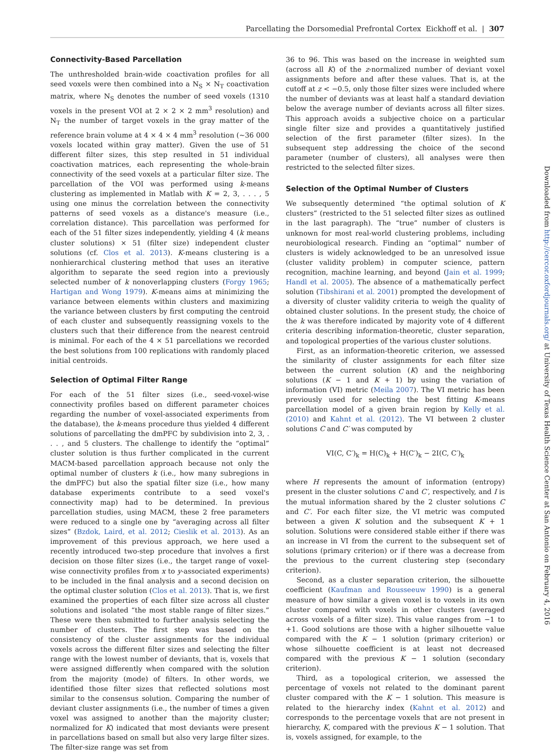Parcellating the Dorsomedial Prefrontal Cortex Eickhoff et al. | 307
Connectivity-Based Parcellation
The unthresholded brain-wide coactivation profiles for all seed voxels were then combined into a N<sub>S</sub> × N<sub>T</sub> coactivation matrix, where N<sub>S</sub> denotes the number of seed voxels (1310 voxels in the present VOI at 2 × 2 × 2 mm<sup>3</sup> resolution) and N<sub>T</sub> the number of target voxels in the gray matter of the reference brain volume at 4 × 4 × 4 mm<sup>3</sup> resolution (~36 000 voxels located within gray matter). Given the use of 51 different filter sizes, this step resulted in 51 individual coactivation matrices, each representing the whole-brain connectivity of the seed voxels at a particular filter size. The parcellation of the VOI was performed using k-means clustering as implemented in Matlab with K = 2, 3, . . . , 5 using one minus the correlation between the connectivity patterns of seed voxels as a distance's measure (i.e., correlation distance). This parcellation was performed for each of the 51 filter sizes independently, yielding 4 (k means cluster solutions) × 51 (filter size) independent cluster solutions (cf. Clos et al. 2013). K-means clustering is a nonhierarchical clustering method that uses an iterative algorithm to separate the seed region into a previously selected number of k nonoverlapping clusters (Forgy 1965; Hartigan and Wong 1979). K-means aims at minimizing the variance between elements within clusters and maximizing the variance between clusters by first computing the centroid of each cluster and subsequently reassigning voxels to the clusters such that their difference from the nearest centroid is minimal. For each of the 4 × 51 parcellations we recorded the best solutions from 100 replications with randomly placed initial centroids.
Selection of Optimal Filter Range
For each of the 51 filter sizes (i.e., seed-voxel-wise connectivity profiles based on different parameter choices regarding the number of voxel-associated experiments from the database), the k-means procedure thus yielded 4 different solutions of parcellating the dmPFC by subdivision into 2, 3, . . . , and 5 clusters. The challenge to identify the “optimal” cluster solution is thus further complicated in the current MACM-based parcellation approach because not only the optimal number of clusters k (i.e., how many subregions in the dmPFC) but also the spatial filter size (i.e., how many database experiments contribute to a seed voxel's connectivity map) had to be determined. In previous parcellation studies, using MACM, these 2 free parameters were reduced to a single one by “averaging across all filter sizes” (Bzdok, Laird, et al. 2012; Cieslik et al. 2013). As an improvement of this previous approach, we here used a recently introduced two-step procedure that involves a first decision on those filter sizes (i.e., the target range of voxel-wise connectivity profiles from x to y-associated experiments) to be included in the final analysis and a second decision on the optimal cluster solution (Clos et al. 2013). That is, we first examined the properties of each filter size across all cluster solutions and isolated “the most stable range of filter sizes.” These were then submitted to further analysis selecting the number of clusters. The first step was based on the consistency of the cluster assignments for the individual voxels across the different filter sizes and selecting the filter range with the lowest number of deviants, that is, voxels that were assigned differently when compared with the solution from the majority (mode) of filters. In other words, we identified those filter sizes that reflected solutions most similar to the consensus solution. Comparing the number of deviant cluster assignments (i.e., the number of times a given voxel was assigned to another than the majority cluster; normalized for K) indicated that most deviants were present in parcellations based on small but also very large filter sizes. The filter-size range was set from
36 to 96. This was based on the increase in weighted sum (across all K) of the z-normalized number of deviant voxel assignments before and after these values. That is, at the cutoff at z < −0.5, only those filter sizes were included where the number of deviants was at least half a standard deviation below the average number of deviants across all filter sizes. This approach avoids a subjective choice on a particular single filter size and provides a quantitatively justified selection of the first parameter (filter sizes). In the subsequent step addressing the choice of the second parameter (number of clusters), all analyses were then restricted to the selected filter sizes.
Selection of the Optimal Number of Clusters
We subsequently determined “the optimal solution of K clusters” (restricted to the 51 selected filter sizes as outlined in the last paragraph). The “true” number of clusters is unknown for most real-world clustering problems, including neurobiological research. Finding an “optimal” number of clusters is widely acknowledged to be an unresolved issue (cluster validity problem) in computer science, pattern recognition, machine learning, and beyond (Jain et al. 1999; Handl et al. 2005). The absence of a mathematically perfect solution (Tibshirani et al. 2001) prompted the development of a diversity of cluster validity criteria to weigh the quality of obtained cluster solutions. In the present study, the choice of the k was therefore indicated by majority vote of 4 different criteria describing information-theoretic, cluster separation, and topological properties of the various cluster solutions.
First, as an information-theoretic criterion, we assessed the similarity of cluster assignments for each filter size between the current solution (K) and the neighboring solutions (K − 1 and K + 1) by using the variation of information (VI) metric (Meila 2007). The VI metric has been previously used for selecting the best fitting K-means parcellation model of a given brain region by Kelly et al. (2010) and Kahnt et al. (2012). The VI between 2 cluster solutions C and C′ was computed by
VI(C, C′)<sub>k</sub> = H(C)<sub>k</sub> + H(C′)<sub>k</sub> − 2I(C, C′)<sub>k</sub>
where H represents the amount of information (entropy) present in the cluster solutions C and C′, respectively, and I is the mutual information shared by the 2 cluster solutions C and C′. For each filter size, the VI metric was computed between a given K solution and the subsequent K + 1 solution. Solutions were considered stable either if there was an increase in VI from the current to the subsequent set of solutions (primary criterion) or if there was a decrease from the previous to the current clustering step (secondary criterion).
Second, as a cluster separation criterion, the silhouette coefficient (Kaufman and Rousseeuw 1990) is a general measure of how similar a given voxel is to voxels in its own cluster compared with voxels in other clusters (averaged across voxels of a filter size). This value ranges from −1 to +1. Good solutions are those with a higher silhouette value compared with the K − 1 solution (primary criterion) or whose silhouette coefficient is at least not decreased compared with the previous K − 1 solution (secondary criterion).
Third, as a topological criterion, we assessed the percentage of voxels not related to the dominant parent cluster compared with the K − 1 solution. This measure is related to the hierarchy index (Kahnt et al. 2012) and corresponds to the percentage voxels that are not present in hierarchy, K, compared with the previous K − 1 solution. That is, voxels assigned, for example, to the
Downloaded from http://cercor.oxfordjournals.org/ at University of Texas Health Science Center at San Antonio on February 4, 2016